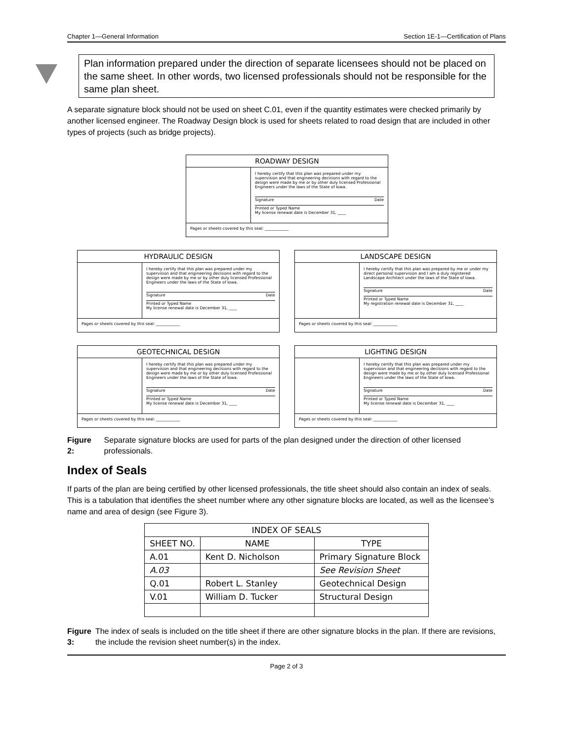Chapter 1—General Information Section 1E-1—Certification of Plans
Plan information prepared under the direction of separate licensees should not be placed on the same sheet. In other words, two licensed professionals should not be responsible for the same plan sheet.
A separate signature block should not be used on sheet C.01, even if the quantity estimates were checked primarily by another licensed engineer. The Roadway Design block is used for sheets related to road design that are included in other types of projects (such as bridge projects).
ROADWAY DESIGN
I hereby certify that this plan was prepared under my supervision and that engineering decisions with regard to the design were made by me or by other duly licensed Professional Engineers under the laws of the State of Iowa.
Signature Date
Printed or Typed Name
My license renewal date is December 31, ____
Pages or sheets covered by this seal: ____________
HYDRAULIC DESIGN
I hereby certify that this plan was prepared under my supervision and that engineering decisions with regard to the design were made by me or by other duly licensed Professional Engineers under the laws of the State of Iowa.
Signature Date
Printed or Typed Name
My license renewal date is December 31, ____
Pages or sheets covered by this seal: ____________
LANDSCAPE DESIGN
I hereby certify that this plan was prepared by me or under my direct personal supervision and I am a duly registered Landscape Architect under the laws of the State of Iowa.
Signature Date
Printed or Typed Name
My registration renewal date is December 31, ____
Pages or sheets covered by this seal: ____________
GEOTECHNICAL DESIGN
I hereby certify that this plan was prepared under my supervision and that engineering decisions with regard to the design were made by me or by other duly licensed Professional Engineers under the laws of the State of Iowa.
Signature Date
Printed or Typed Name
My license renewal date is December 31, ____
Pages or sheets covered by this seal: ____________
LIGHTING DESIGN
I hereby certify that this plan was prepared under my supervision and that engineering decisions with regard to the design were made by me or by other duly licensed Professional Engineers under the laws of the State of Iowa.
Signature Date
Printed or Typed Name
My license renewal date is December 31, ____
Pages or sheets covered by this seal: ____________
Figure 2: Separate signature blocks are used for parts of the plan designed under the direction of other licensed professionals.
Index of Seals
If parts of the plan are being certified by other licensed professionals, the title sheet should also contain an index of seals. This is a tabulation that identifies the sheet number where any other signature blocks are located, as well as the licensee’s name and area of design (see Figure 3).
| INDEX OF SEALS | | |
| --- | --- | --- |
| SHEET NO. | NAME | TYPE |
| A.01 | Kent D. Nicholson | Primary Signature Block |
| A.03 | | See Revision Sheet |
| Q.01 | Robert L. Stanley | Geotechnical Design |
| V.01 | William D. Tucker | Structural Design |
Figure 3: The index of seals is included on the title sheet if there are other signature blocks in the plan. If there are revisions, the include the revision sheet number(s) in the index.
Page 2 of 3